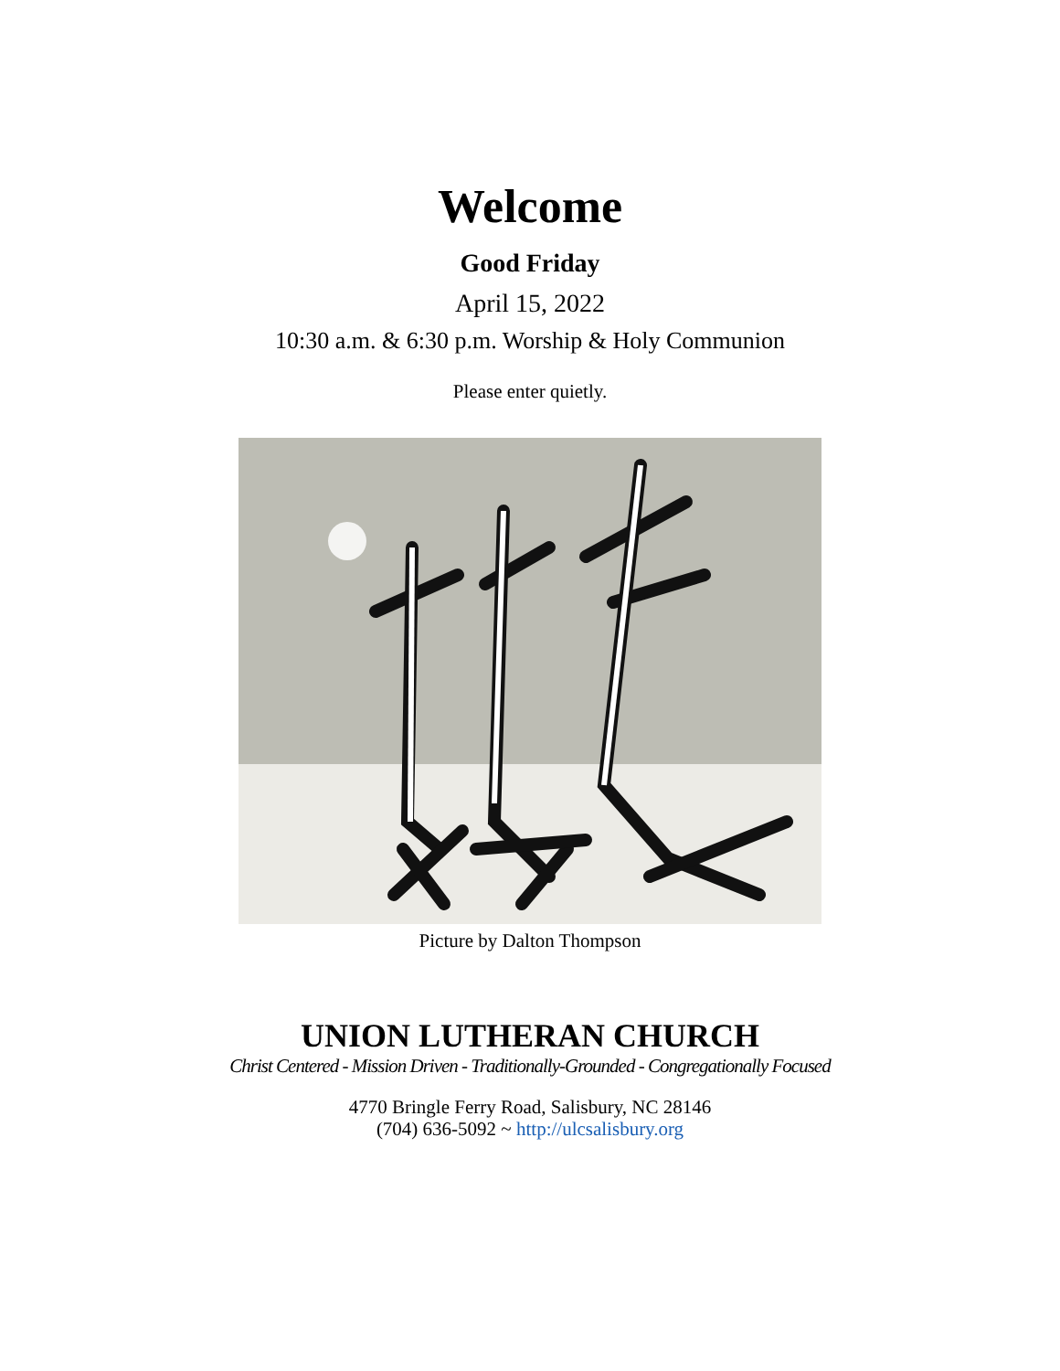Welcome
Good Friday
April 15, 2022
10:30 a.m. & 6:30 p.m. Worship & Holy Communion
Please enter quietly.
Picture by Dalton Thompson
UNION LUTHERAN CHURCH
Christ Centered - Mission Driven - Traditionally-Grounded - Congregationally Focused
4770 Bringle Ferry Road, Salisbury, NC 28146
(704) 636-5092 ~ http://ulcsalisbury.org